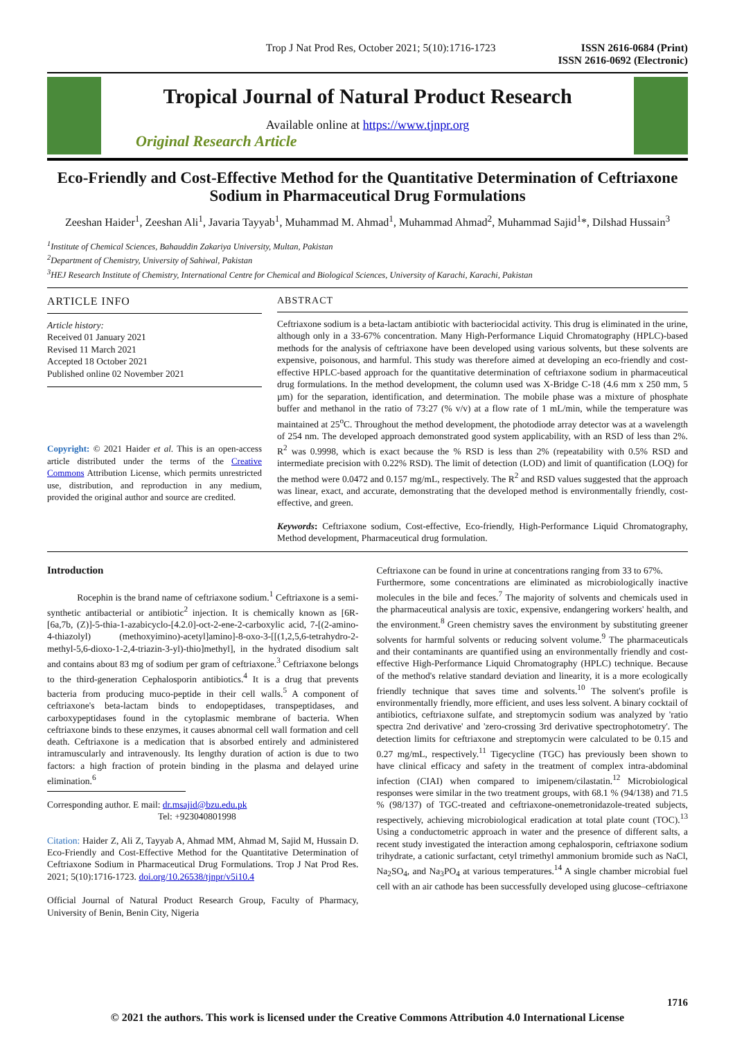Trop J Nat Prod Res, October 2021; 5(10):1716-1723 ISSN 2616-0684 (Print)
ISSN 2616-0692 (Electronic)
Tropical Journal of Natural Product Research
Available online at https://www.tjnpr.org
Original Research Article
Eco-Friendly and Cost-Effective Method for the Quantitative Determination of Ceftriaxone Sodium in Pharmaceutical Drug Formulations
Zeeshan Haider<sup>1</sup>, Zeeshan Ali<sup>1</sup>, Javaria Tayyab<sup>1</sup>, Muhammad M. Ahmad<sup>1</sup>, Muhammad Ahmad<sup>2</sup>, Muhammad Sajid<sup>1</sup>*, Dilshad Hussain<sup>3</sup>
<sup>1</sup> Institute of Chemical Sciences, Bahauddin Zakariya University, Multan, Pakistan
<sup>2</sup> Department of Chemistry, University of Sahiwal, Pakistan
<sup>3</sup>HEJ Research Institute of Chemistry, International Centre for Chemical and Biological Sciences, University of Karachi, Karachi, Pakistan
ARTICLE INFO
Article history:
Received 01 January 2021
Revised 11 March 2021
Accepted 18 October 2021
Published online 02 November 2021
Copyright: © 2021 Haider et al. This is an open-access article distributed under the terms of the Creative Commons Attribution License, which permits unrestricted use, distribution, and reproduction in any medium, provided the original author and source are credited.
ABSTRACT
Ceftriaxone sodium is a beta-lactam antibiotic with bacteriocidal activity. This drug is eliminated in the urine, although only in a 33-67% concentration. Many High-Performance Liquid Chromatography (HPLC)-based methods for the analysis of ceftriaxone have been developed using various solvents, but these solvents are expensive, poisonous, and harmful. This study was therefore aimed at developing an eco-friendly and cost-effective HPLC-based approach for the quantitative determination of ceftriaxone sodium in pharmaceutical drug formulations. In the method development, the column used was X-Bridge C-18 (4.6 mm x 250 mm, 5 µm) for the separation, identification, and determination. The mobile phase was a mixture of phosphate buffer and methanol in the ratio of 73:27 (% v/v) at a flow rate of 1 mL/min, while the temperature was maintained at 25<sup>o</sup>C. Throughout the method development, the photodiode array detector was at a wavelength of 254 nm. The developed approach demonstrated good system applicability, with an RSD of less than 2%. R<sup>2</sup> was 0.9998, which is exact because the % RSD is less than 2% (repeatability with 0.5% RSD and intermediate precision with 0.22% RSD). The limit of detection (LOD) and limit of quantification (LOQ) for the method were 0.0472 and 0.157 mg/mL, respectively. The R<sup>2</sup> and RSD values suggested that the approach was linear, exact, and accurate, demonstrating that the developed method is environmentally friendly, cost-effective, and green.
Keywords: Ceftriaxone sodium, Cost-effective, Eco-friendly, High-Performance Liquid Chromatography, Method development, Pharmaceutical drug formulation.
Introduction
Rocephin is the brand name of ceftriaxone sodium.<sup>1</sup> Ceftriaxone is a semi-synthetic antibacterial or antibiotic<sup>2</sup> injection. It is chemically known as [6R-[6a,7b, (Z)]-5-thia-1-azabicyclo-[4.2.0]-oct-2-ene-2-carboxylic acid, 7-[(2-amino-4-thiazolyl) (methoxyimino)-acetyl]amino]-8-oxo-3-[[(1,2,5,6-tetrahydro-2-methyl-5,6-dioxo-1-2,4-triazin-3-yl)-thio]methyl], in the hydrated disodium salt and contains about 83 mg of sodium per gram of ceftriaxone.<sup>3</sup> Ceftriaxone belongs to the third-generation Cephalosporin antibiotics.<sup>4</sup> It is a drug that prevents bacteria from producing muco-peptide in their cell walls.<sup>5</sup> A component of ceftriaxone's beta-lactam binds to endopeptidases, transpeptidases, and carboxypeptidases found in the cytoplasmic membrane of bacteria. When ceftriaxone binds to these enzymes, it causes abnormal cell wall formation and cell death. Ceftriaxone is a medication that is absorbed entirely and administered intramuscularly and intravenously. Its lengthy duration of action is due to two factors: a high fraction of protein binding in the plasma and delayed urine elimination.<sup>6</sup>
Corresponding author. E mail: dr.msajid@bzu.edu.pk
Tel: +923040801998
Citation: Haider Z, Ali Z, Tayyab A, Ahmad MM, Ahmad M, Sajid M, Hussain D. Eco-Friendly and Cost-Effective Method for the Quantitative Determination of Ceftriaxone Sodium in Pharmaceutical Drug Formulations. Trop J Nat Prod Res. 2021; 5(10):1716-1723. doi.org/10.26538/tjnpr/v5i10.4
Official Journal of Natural Product Research Group, Faculty of Pharmacy, University of Benin, Benin City, Nigeria
Ceftriaxone can be found in urine at concentrations ranging from 33 to 67%.
Furthermore, some concentrations are eliminated as microbiologically inactive molecules in the bile and feces.<sup>7</sup> The majority of solvents and chemicals used in the pharmaceutical analysis are toxic, expensive, endangering workers' health, and the environment.<sup>8</sup> Green chemistry saves the environment by substituting greener solvents for harmful solvents or reducing solvent volume.<sup>9</sup> The pharmaceuticals and their contaminants are quantified using an environmentally friendly and cost-effective High-Performance Liquid Chromatography (HPLC) technique. Because of the method's relative standard deviation and linearity, it is a more ecologically friendly technique that saves time and solvents.<sup>10</sup> The solvent's profile is environmentally friendly, more efficient, and uses less solvent. A binary cocktail of antibiotics, ceftriaxone sulfate, and streptomycin sodium was analyzed by 'ratio spectra 2nd derivative' and 'zero-crossing 3rd derivative spectrophotometry'. The detection limits for ceftriaxone and streptomycin were calculated to be 0.15 and 0.27 mg/mL, respectively.<sup>11</sup> Tigecycline (TGC) has previously been shown to have clinical efficacy and safety in the treatment of complex intra-abdominal infection (CIAI) when compared to imipenem/cilastatin.<sup>12</sup> Microbiological responses were similar in the two treatment groups, with 68.1 % (94/138) and 71.5 % (98/137) of TGC-treated and ceftriaxone-onemetronidazole-treated subjects, respectively, achieving microbiological eradication at total plate count (TOC).<sup>13</sup> Using a conductometric approach in water and the presence of different salts, a recent study investigated the interaction among cephalosporin, ceftriaxone sodium trihydrate, a cationic surfactant, cetyl trimethyl ammonium bromide such as NaCl, Na<sub>2</sub>SO<sub>4</sub>, and Na<sub>3</sub>PO<sub>4</sub> at various temperatures.<sup>14</sup> A single chamber microbial fuel cell with an air cathode has been successfully developed using glucose–ceftriaxone
1716
© 2021 the authors. This work is licensed under the Creative Commons Attribution 4.0 International License